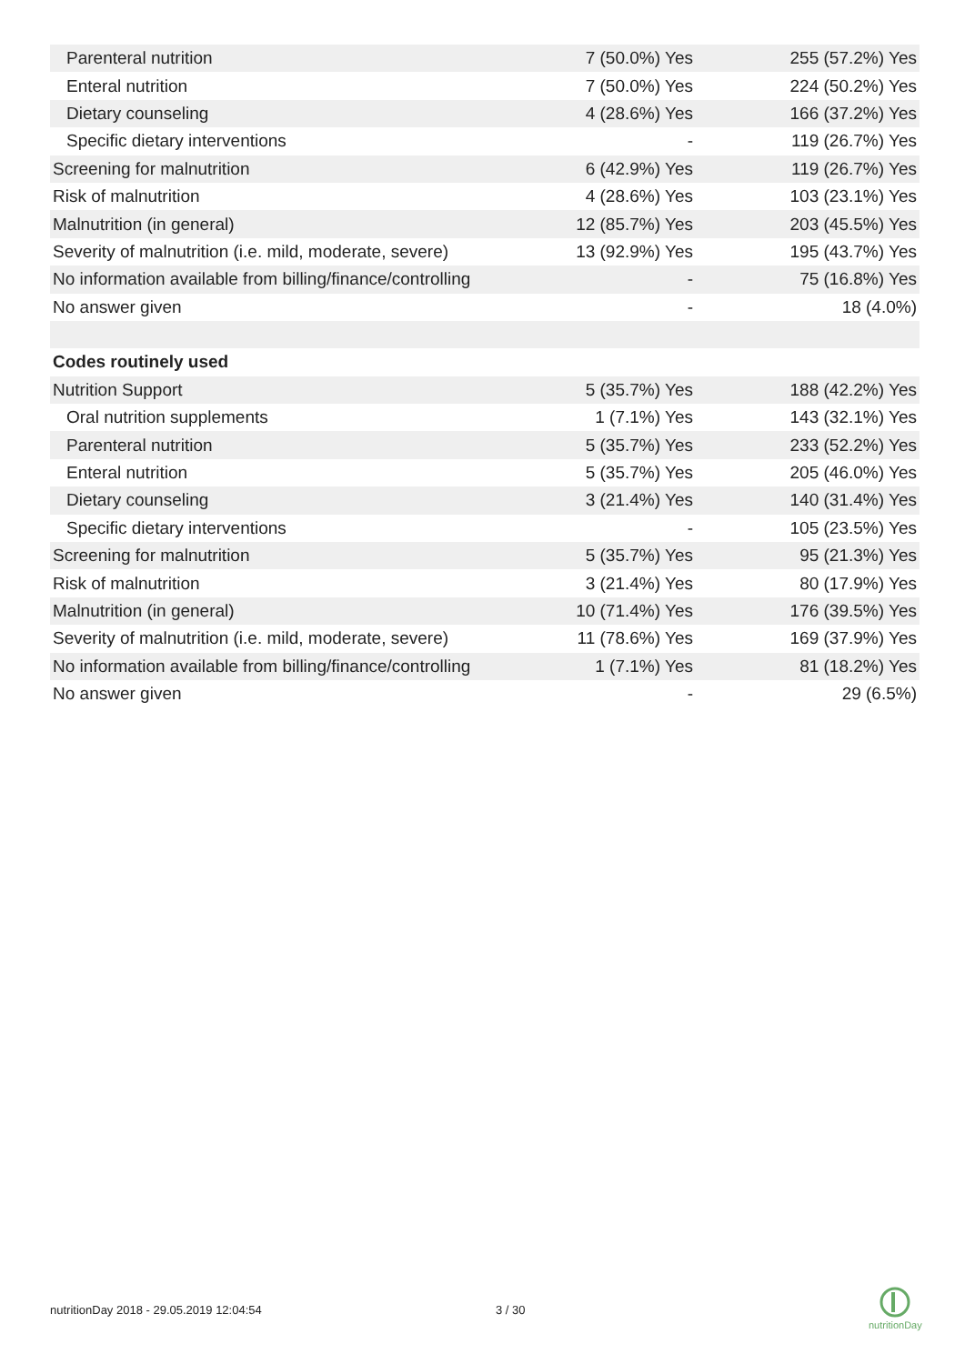| Parenteral nutrition | 7 (50.0%) Yes | 255 (57.2%) Yes |
| Enteral nutrition | 7 (50.0%) Yes | 224 (50.2%) Yes |
| Dietary counseling | 4 (28.6%) Yes | 166 (37.2%) Yes |
| Specific dietary interventions | - | 119 (26.7%) Yes |
| Screening for malnutrition | 6 (42.9%) Yes | 119 (26.7%) Yes |
| Risk of malnutrition | 4 (28.6%) Yes | 103 (23.1%) Yes |
| Malnutrition (in general) | 12 (85.7%) Yes | 203 (45.5%) Yes |
| Severity of malnutrition (i.e. mild, moderate, severe) | 13 (92.9%) Yes | 195 (43.7%) Yes |
| No information available from billing/finance/controlling | - | 75 (16.8%) Yes |
| No answer given | - | 18 (4.0%) |
| Codes routinely used | | |
| Nutrition Support | 5 (35.7%) Yes | 188 (42.2%) Yes |
| Oral nutrition supplements | 1 (7.1%) Yes | 143 (32.1%) Yes |
| Parenteral nutrition | 5 (35.7%) Yes | 233 (52.2%) Yes |
| Enteral nutrition | 5 (35.7%) Yes | 205 (46.0%) Yes |
| Dietary counseling | 3 (21.4%) Yes | 140 (31.4%) Yes |
| Specific dietary interventions | - | 105 (23.5%) Yes |
| Screening for malnutrition | 5 (35.7%) Yes | 95 (21.3%) Yes |
| Risk of malnutrition | 3 (21.4%) Yes | 80 (17.9%) Yes |
| Malnutrition (in general) | 10 (71.4%) Yes | 176 (39.5%) Yes |
| Severity of malnutrition (i.e. mild, moderate, severe) | 11 (78.6%) Yes | 169 (37.9%) Yes |
| No information available from billing/finance/controlling | 1 (7.1%) Yes | 81 (18.2%) Yes |
| No answer given | - | 29 (6.5%) |
nutritionDay 2018 - 29.05.2019 12:04:54
3 / 30
nutritionDay